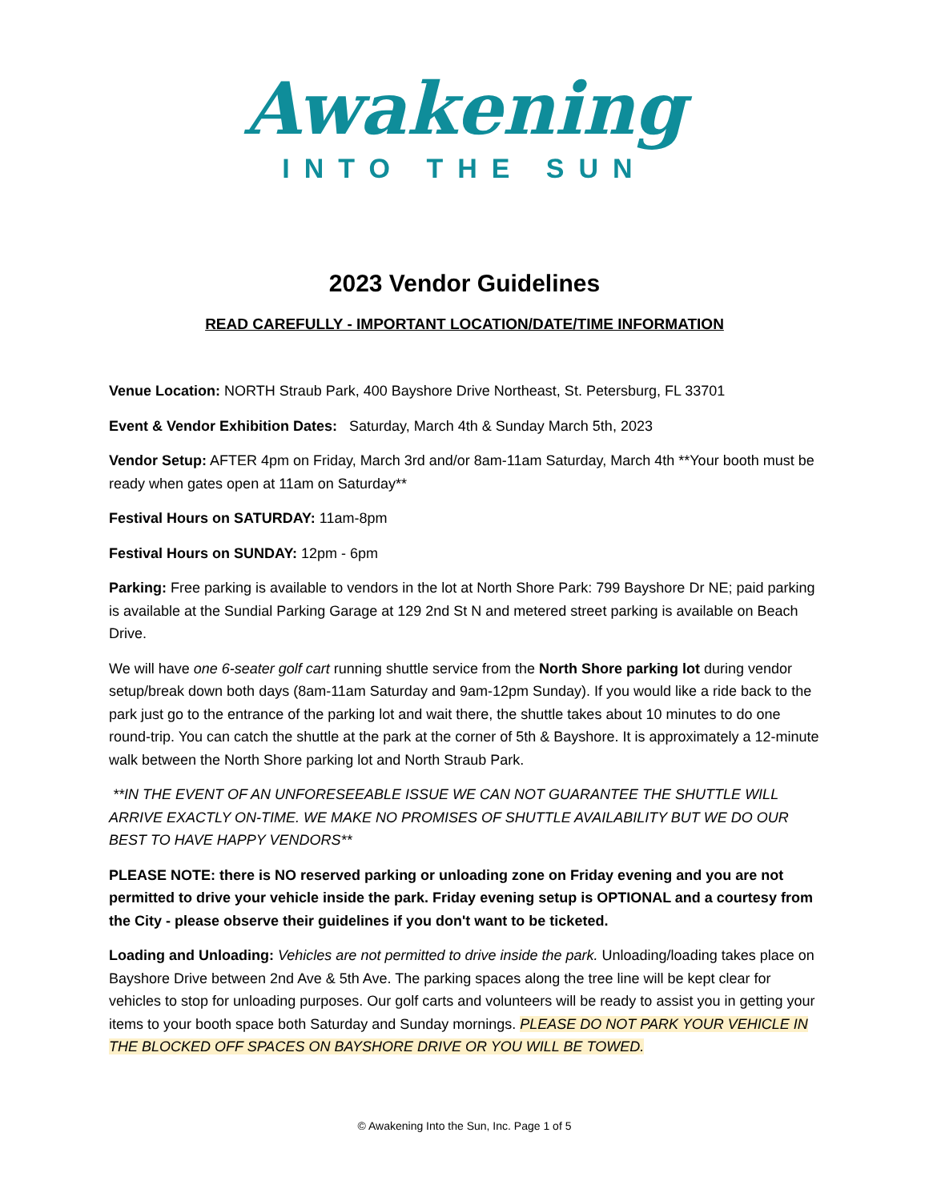Awakening
INTO THE SUN
2023 Vendor Guidelines
READ CAREFULLY - IMPORTANT LOCATION/DATE/TIME INFORMATION
Venue Location: NORTH Straub Park, 400 Bayshore Drive Northeast, St. Petersburg, FL 33701
Event & Vendor Exhibition Dates: Saturday, March 4th & Sunday March 5th, 2023
Vendor Setup: AFTER 4pm on Friday, March 3rd and/or 8am-11am Saturday, March 4th **Your booth must be ready when gates open at 11am on Saturday**
Festival Hours on SATURDAY: 11am-8pm
Festival Hours on SUNDAY: 12pm - 6pm
Parking: Free parking is available to vendors in the lot at North Shore Park: 799 Bayshore Dr NE; paid parking is available at the Sundial Parking Garage at 129 2nd St N and metered street parking is available on Beach Drive.
We will have one 6-seater golf cart running shuttle service from the North Shore parking lot during vendor setup/break down both days (8am-11am Saturday and 9am-12pm Sunday). If you would like a ride back to the park just go to the entrance of the parking lot and wait there, the shuttle takes about 10 minutes to do one round-trip. You can catch the shuttle at the park at the corner of 5th & Bayshore. It is approximately a 12-minute walk between the North Shore parking lot and North Straub Park.
**IN THE EVENT OF AN UNFORESEEABLE ISSUE WE CAN NOT GUARANTEE THE SHUTTLE WILL ARRIVE EXACTLY ON-TIME. WE MAKE NO PROMISES OF SHUTTLE AVAILABILITY BUT WE DO OUR BEST TO HAVE HAPPY VENDORS**
PLEASE NOTE: there is NO reserved parking or unloading zone on Friday evening and you are not permitted to drive your vehicle inside the park. Friday evening setup is OPTIONAL and a courtesy from the City - please observe their guidelines if you don't want to be ticketed.
Loading and Unloading: Vehicles are not permitted to drive inside the park. Unloading/loading takes place on Bayshore Drive between 2nd Ave & 5th Ave. The parking spaces along the tree line will be kept clear for vehicles to stop for unloading purposes. Our golf carts and volunteers will be ready to assist you in getting your items to your booth space both Saturday and Sunday mornings. PLEASE DO NOT PARK YOUR VEHICLE IN THE BLOCKED OFF SPACES ON BAYSHORE DRIVE OR YOU WILL BE TOWED.
© Awakening Into the Sun, Inc. Page 1 of 5